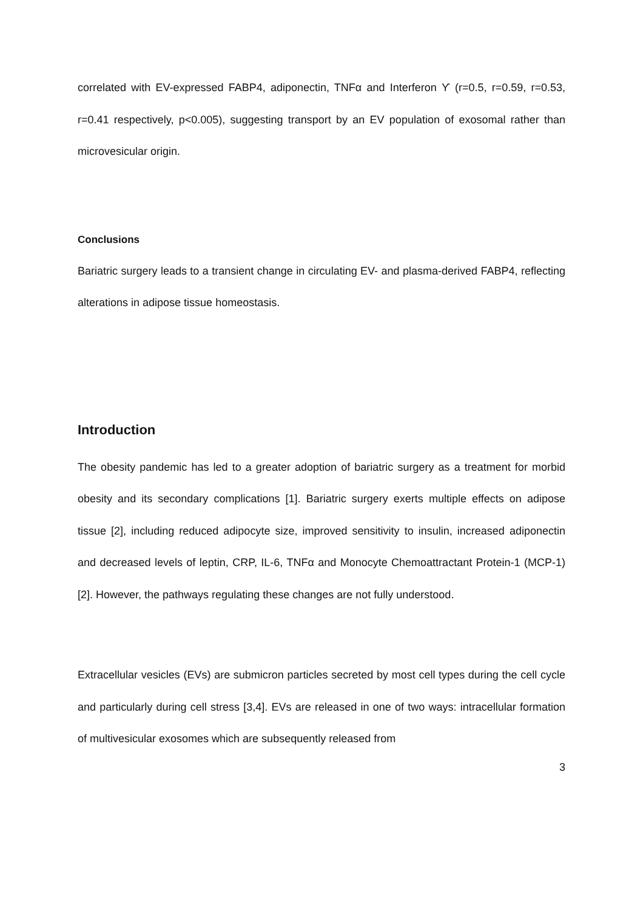correlated with EV-expressed FABP4, adiponectin, TNFα and Interferon ϒ (r=0.5, r=0.59, r=0.53, r=0.41 respectively, p<0.005), suggesting transport by an EV population of exosomal rather than microvesicular origin.
Conclusions
Bariatric surgery leads to a transient change in circulating EV- and plasma-derived FABP4, reflecting alterations in adipose tissue homeostasis.
Introduction
The obesity pandemic has led to a greater adoption of bariatric surgery as a treatment for morbid obesity and its secondary complications [1]. Bariatric surgery exerts multiple effects on adipose tissue [2], including reduced adipocyte size, improved sensitivity to insulin, increased adiponectin and decreased levels of leptin, CRP, IL-6, TNFα and Monocyte Chemoattractant Protein-1 (MCP-1)[2]. However, the pathways regulating these changes are not fully understood.
Extracellular vesicles (EVs) are submicron particles secreted by most cell types during the cell cycle and particularly during cell stress [3,4]. EVs are released in one of two ways: intracellular formation of multivesicular exosomes which are subsequently released from
3